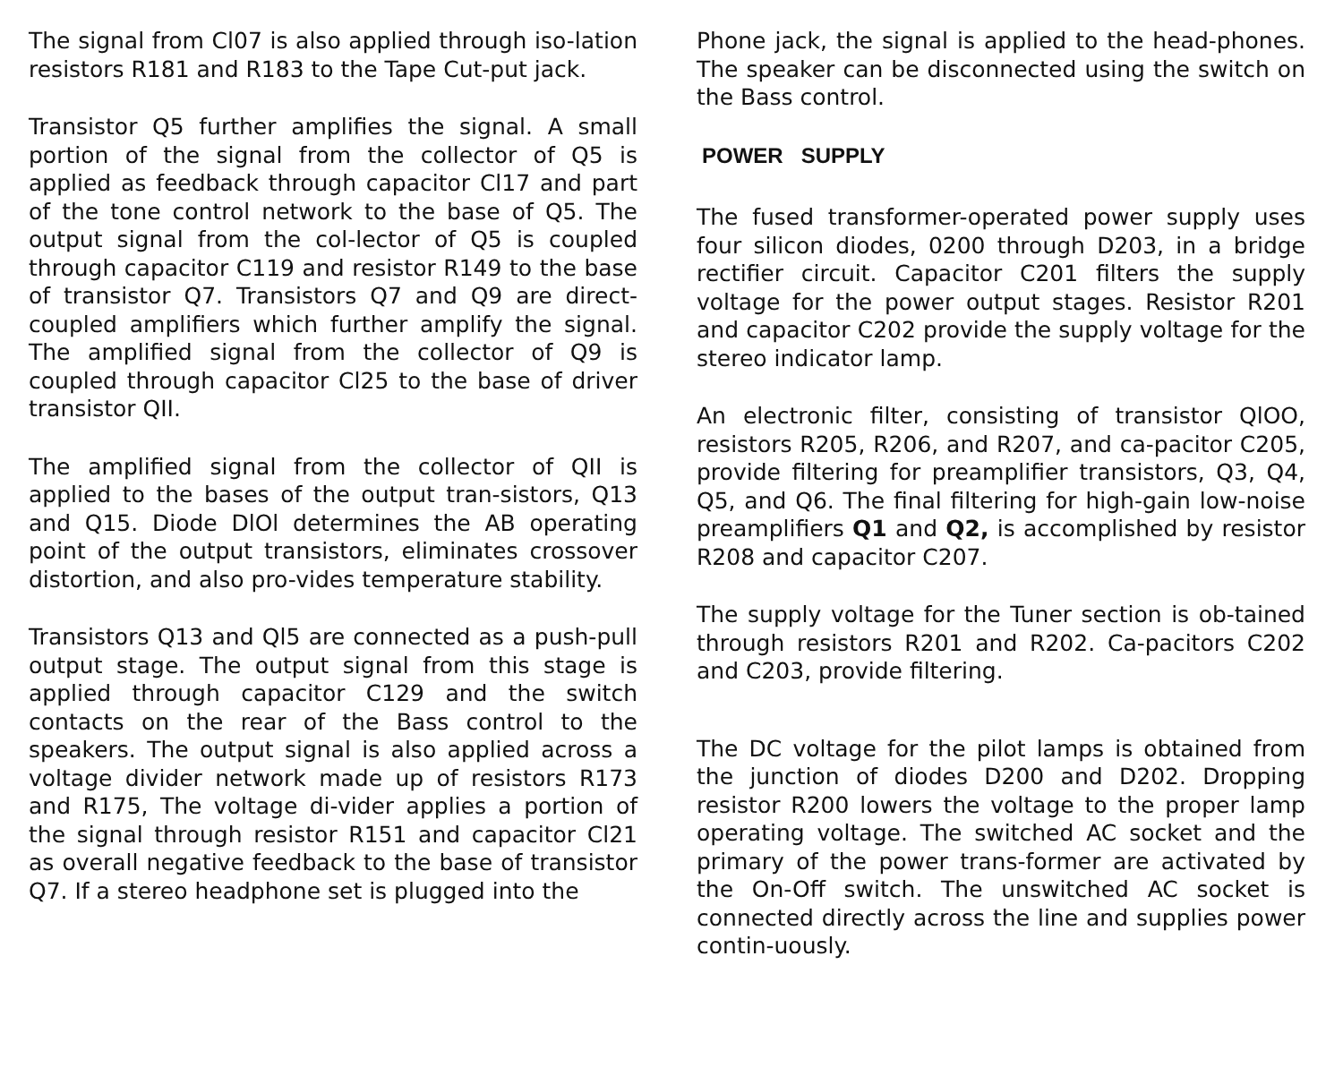The signal from Cl07 is also applied through iso-lation resistors R181 and R183 to the Tape Cut-put jack.
Transistor Q5 further amplifies the signal. A small portion of the signal from the collector of Q5 is applied as feedback through capacitor Cl17 and part of the tone control network to the base of Q5. The output signal from the col-lector of Q5 is coupled through capacitor C119 and resistor R149 to the base of transistor Q7. Transistors Q7 and Q9 are direct-coupled amplifiers which further amplify the signal. The amplified signal from the collector of Q9 is coupled through capacitor Cl25 to the base of driver transistor QII.
The amplified signal from the collector of QII is applied to the bases of the output tran-sistors, Q13 and Q15. Diode DlOl determines the AB operating point of the output transistors, eliminates crossover distortion, and also pro-vides temperature stability.
Transistors Q13 and Ql5 are connected as a push-pull output stage. The output signal from this stage is applied through capacitor C129 and the switch contacts on the rear of the Bass control to the speakers. The output signal is also applied across a voltage divider network made up of resistors R173 and R175, The voltage di-vider applies a portion of the signal through resistor R151 and capacitor Cl21 as overall negative feedback to the base of transistor Q7. If a stereo headphone set is plugged into the
Phone jack, the signal is applied to the head-phones. The speaker can be disconnected using the switch on the Bass control.
POWER SUPPLY
The fused transformer-operated power supply uses four silicon diodes, 0200 through D203, in a bridge rectifier circuit. Capacitor C201 filters the supply voltage for the power output stages. Resistor R201 and capacitor C202 provide the supply voltage for the stereo indicator lamp.
An electronic filter, consisting of transistor QlOO, resistors R205, R206, and R207, and ca-pacitor C205, provide filtering for preamplifier transistors, Q3, Q4, Q5, and Q6. The final filtering for high-gain low-noise preamplifiers Q1 and Q2, is accomplished by resistor R208 and capacitor C207.
The supply voltage for the Tuner section is ob-tained through resistors R201 and R202. Ca-pacitors C202 and C203, provide filtering.
The DC voltage for the pilot lamps is obtained from the junction of diodes D200 and D202. Dropping resistor R200 lowers the voltage to the proper lamp operating voltage. The switched AC socket and the primary of the power trans-former are activated by the On-Off switch. The unswitched AC socket is connected directly across the line and supplies power contin-uously.